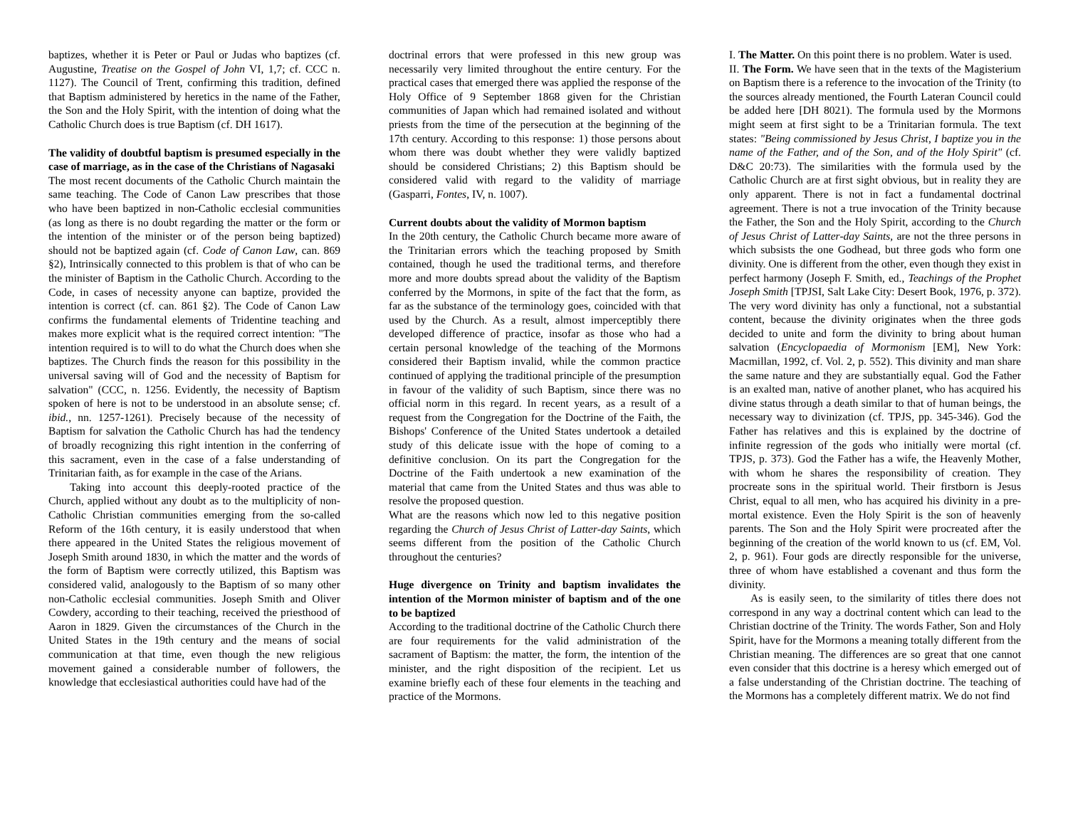baptizes, whether it is Peter or Paul or Judas who baptizes (cf. Augustine, Treatise on the Gospel of John VI, 1,7; cf. CCC n. 1127). The Council of Trent, confirming this tradition, defined that Baptism administered by heretics in the name of the Father, the Son and the Holy Spirit, with the intention of doing what the Catholic Church does is true Baptism (cf. DH 1617).
The validity of doubtful baptism is presumed especially in the case of marriage, as in the case of the Christians of Nagasaki
The most recent documents of the Catholic Church maintain the same teaching. The Code of Canon Law prescribes that those who have been baptized in non-Catholic ecclesial communities (as long as there is no doubt regarding the matter or the form or the intention of the minister or of the person being baptized) should not be baptized again (cf. Code of Canon Law, can. 869 §2), Intrinsically connected to this problem is that of who can be the minister of Baptism in the Catholic Church. According to the Code, in cases of necessity anyone can baptize, provided the intention is correct (cf. can. 861 §2). The Code of Canon Law confirms the fundamental elements of Tridentine teaching and makes more explicit what is the required correct intention: "The intention required is to will to do what the Church does when she baptizes. The Church finds the reason for this possibility in the universal saving will of God and the necessity of Baptism for salvation" (CCC, n. 1256. Evidently, the necessity of Baptism spoken of here is not to be understood in an absolute sense; cf. ibid., nn. 1257-1261). Precisely because of the necessity of Baptism for salvation the Catholic Church has had the tendency of broadly recognizing this right intention in the conferring of this sacrament, even in the case of a false understanding of Trinitarian faith, as for example in the case of the Arians.
Taking into account this deeply-rooted practice of the Church, applied without any doubt as to the multiplicity of non-Catholic Christian communities emerging from the so-called Reform of the 16th century, it is easily understood that when there appeared in the United States the religious movement of Joseph Smith around 1830, in which the matter and the words of the form of Baptism were correctly utilized, this Baptism was considered valid, analogously to the Baptism of so many other non-Catholic ecclesial communities. Joseph Smith and Oliver Cowdery, according to their teaching, received the priesthood of Aaron in 1829. Given the circumstances of the Church in the United States in the 19th century and the means of social communication at that time, even though the new religious movement gained a considerable number of followers, the knowledge that ecclesiastical authorities could have had of the
doctrinal errors that were professed in this new group was necessarily very limited throughout the entire century. For the practical cases that emerged there was applied the response of the Holy Office of 9 September 1868 given for the Christian communities of Japan which had remained isolated and without priests from the time of the persecution at the beginning of the 17th century. According to this response: 1) those persons about whom there was doubt whether they were validly baptized should be considered Christians; 2) this Baptism should be considered valid with regard to the validity of marriage (Gasparri, Fontes, IV, n. 1007).
Current doubts about the validity of Mormon baptism
In the 20th century, the Catholic Church became more aware of the Trinitarian errors which the teaching proposed by Smith contained, though he used the traditional terms, and therefore more and more doubts spread about the validity of the Baptism conferred by the Mormons, in spite of the fact that the form, as far as the substance of the terminology goes, coincided with that used by the Church. As a result, almost imperceptibly there developed difference of practice, insofar as those who had a certain personal knowledge of the teaching of the Mormons considered their Baptism invalid, while the common practice continued of applying the traditional principle of the presumption in favour of the validity of such Baptism, since there was no official norm in this regard. In recent years, as a result of a request from the Congregation for the Doctrine of the Faith, the Bishops' Conference of the United States undertook a detailed study of this delicate issue with the hope of coming to a definitive conclusion. On its part the Congregation for the Doctrine of the Faith undertook a new examination of the material that came from the United States and thus was able to resolve the proposed question.
What are the reasons which now led to this negative position regarding the Church of Jesus Christ of Latter-day Saints, which seems different from the position of the Catholic Church throughout the centuries?
Huge divergence on Trinity and baptism invalidates the intention of the Mormon minister of baptism and of the one to be baptized
According to the traditional doctrine of the Catholic Church there are four requirements for the valid administration of the sacrament of Baptism: the matter, the form, the intention of the minister, and the right disposition of the recipient. Let us examine briefly each of these four elements in the teaching and practice of the Mormons.
I. The Matter. On this point there is no problem. Water is used.
II. The Form. We have seen that in the texts of the Magisterium on Baptism there is a reference to the invocation of the Trinity (to the sources already mentioned, the Fourth Lateran Council could be added here [DH 8021). The formula used by the Mormons might seem at first sight to be a Trinitarian formula. The text states: "Being commissioned by Jesus Christ, I baptize you in the name of the Father, and of the Son, and of the Holy Spirit" (cf. D&C 20:73). The similarities with the formula used by the Catholic Church are at first sight obvious, but in reality they are only apparent. There is not in fact a fundamental doctrinal agreement. There is not a true invocation of the Trinity because the Father, the Son and the Holy Spirit, according to the Church of Jesus Christ of Latter-day Saints, are not the three persons in which subsists the one Godhead, but three gods who form one divinity. One is different from the other, even though they exist in perfect harmony (Joseph F. Smith, ed., Teachings of the Prophet Joseph Smith [TPJSI, Salt Lake City: Desert Book, 1976, p. 372). The very word divinity has only a functional, not a substantial content, because the divinity originates when the three gods decided to unite and form the divinity to bring about human salvation (Encyclopaedia of Mormonism [EM], New York: Macmillan, 1992, cf. Vol. 2, p. 552). This divinity and man share the same nature and they are substantially equal. God the Father is an exalted man, native of another planet, who has acquired his divine status through a death similar to that of human beings, the necessary way to divinization (cf. TPJS, pp. 345-346). God the Father has relatives and this is explained by the doctrine of infinite regression of the gods who initially were mortal (cf. TPJS, p. 373). God the Father has a wife, the Heavenly Mother, with whom he shares the responsibility of creation. They procreate sons in the spiritual world. Their firstborn is Jesus Christ, equal to all men, who has acquired his divinity in a pre-mortal existence. Even the Holy Spirit is the son of heavenly parents. The Son and the Holy Spirit were procreated after the beginning of the creation of the world known to us (cf. EM, Vol. 2, p. 961). Four gods are directly responsible for the universe, three of whom have established a covenant and thus form the divinity.
As is easily seen, to the similarity of titles there does not correspond in any way a doctrinal content which can lead to the Christian doctrine of the Trinity. The words Father, Son and Holy Spirit, have for the Mormons a meaning totally different from the Christian meaning. The differences are so great that one cannot even consider that this doctrine is a heresy which emerged out of a false understanding of the Christian doctrine. The teaching of the Mormons has a completely different matrix. We do not find